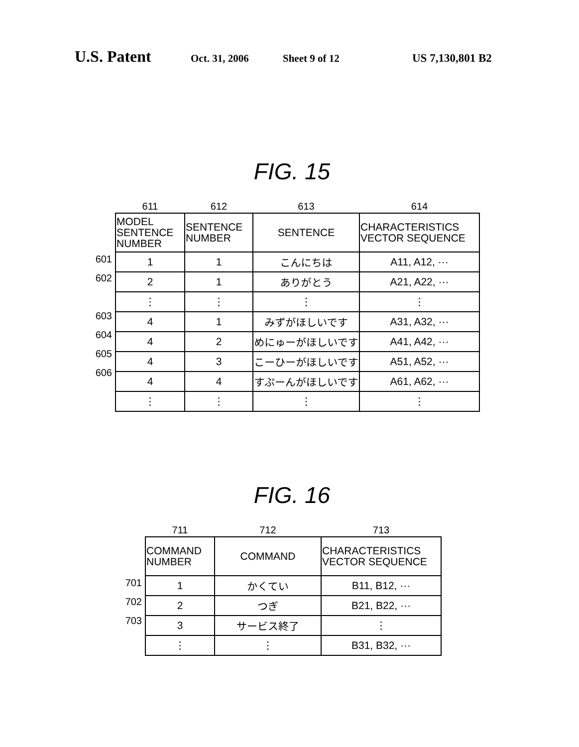U.S. Patent Oct. 31, 2006 Sheet 9 of 12 US 7,130,801 B2
FIG. 15
601
602
603
604
605
606
| 611 | 612 | 613 | 614 |
| MODEL SENTENCE NUMBER | SENTENCE NUMBER | SENTENCE | CHARACTERISTICS VECTOR SEQUENCE |
| 1 | 1 | こんにちは | A11, A12, ··· |
| 2 | 1 | ありがとう | A21, A22, ··· |
| ⋮ | ⋮ | ⋮ | ⋮ |
| 4 | 1 | みずがほしいです | A31, A32, ··· |
| 4 | 2 | めにゅーがほしいです | A41, A42, ··· |
| 4 | 3 | こーひーがほしいです | A51, A52, ··· |
| 4 | 4 | すぷーんがほしいです | A61, A62, ··· |
| ⋮ | ⋮ | ⋮ | ⋮ |
FIG. 16
701
702
703
| 711 | 712 | 713 |
| COMMAND NUMBER | COMMAND | CHARACTERISTICS VECTOR SEQUENCE |
| 1 | かくてい | B11, B12, ··· |
| 2 | つぎ | B21, B22, ··· |
| 3 | サービス終了 | ⋮ |
| ⋮ | ⋮ | B31, B32, ··· |